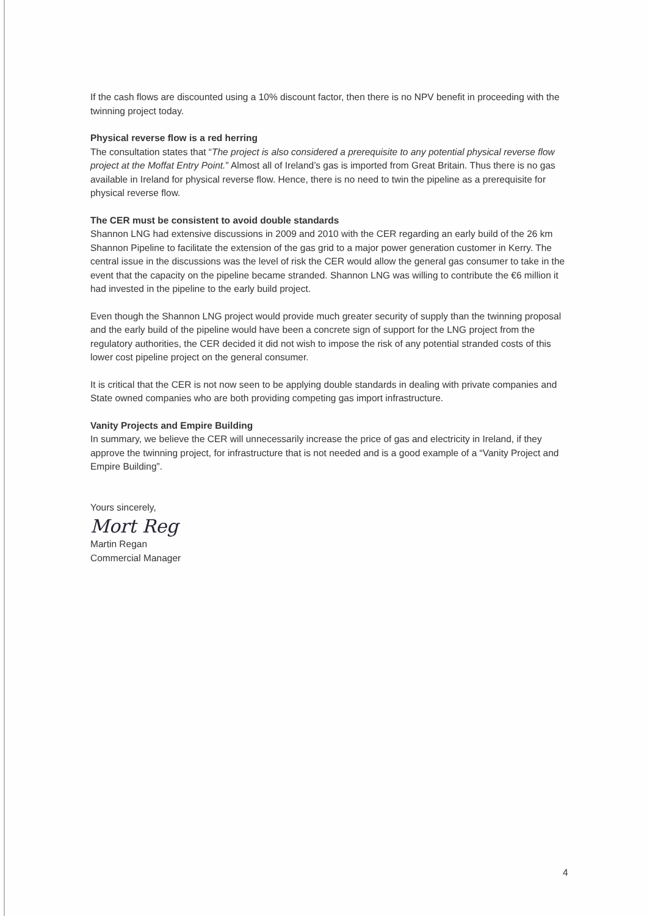If the cash flows are discounted using a 10% discount factor, then there is no NPV benefit in proceeding with the twinning project today.
Physical reverse flow is a red herring
The consultation states that “The project is also considered a prerequisite to any potential physical reverse flow project at the Moffat Entry Point.” Almost all of Ireland’s gas is imported from Great Britain. Thus there is no gas available in Ireland for physical reverse flow. Hence, there is no need to twin the pipeline as a prerequisite for physical reverse flow.
The CER must be consistent to avoid double standards
Shannon LNG had extensive discussions in 2009 and 2010 with the CER regarding an early build of the 26 km Shannon Pipeline to facilitate the extension of the gas grid to a major power generation customer in Kerry. The central issue in the discussions was the level of risk the CER would allow the general gas consumer to take in the event that the capacity on the pipeline became stranded. Shannon LNG was willing to contribute the €6 million it had invested in the pipeline to the early build project.
Even though the Shannon LNG project would provide much greater security of supply than the twinning proposal and the early build of the pipeline would have been a concrete sign of support for the LNG project from the regulatory authorities, the CER decided it did not wish to impose the risk of any potential stranded costs of this lower cost pipeline project on the general consumer.
It is critical that the CER is not now seen to be applying double standards in dealing with private companies and State owned companies who are both providing competing gas import infrastructure.
Vanity Projects and Empire Building
In summary, we believe the CER will unnecessarily increase the price of gas and electricity in Ireland, if they approve the twinning project, for infrastructure that is not needed and is a good example of a “Vanity Project and Empire Building”.
Yours sincerely,
Mort Reg
Martin Regan
Commercial Manager
4